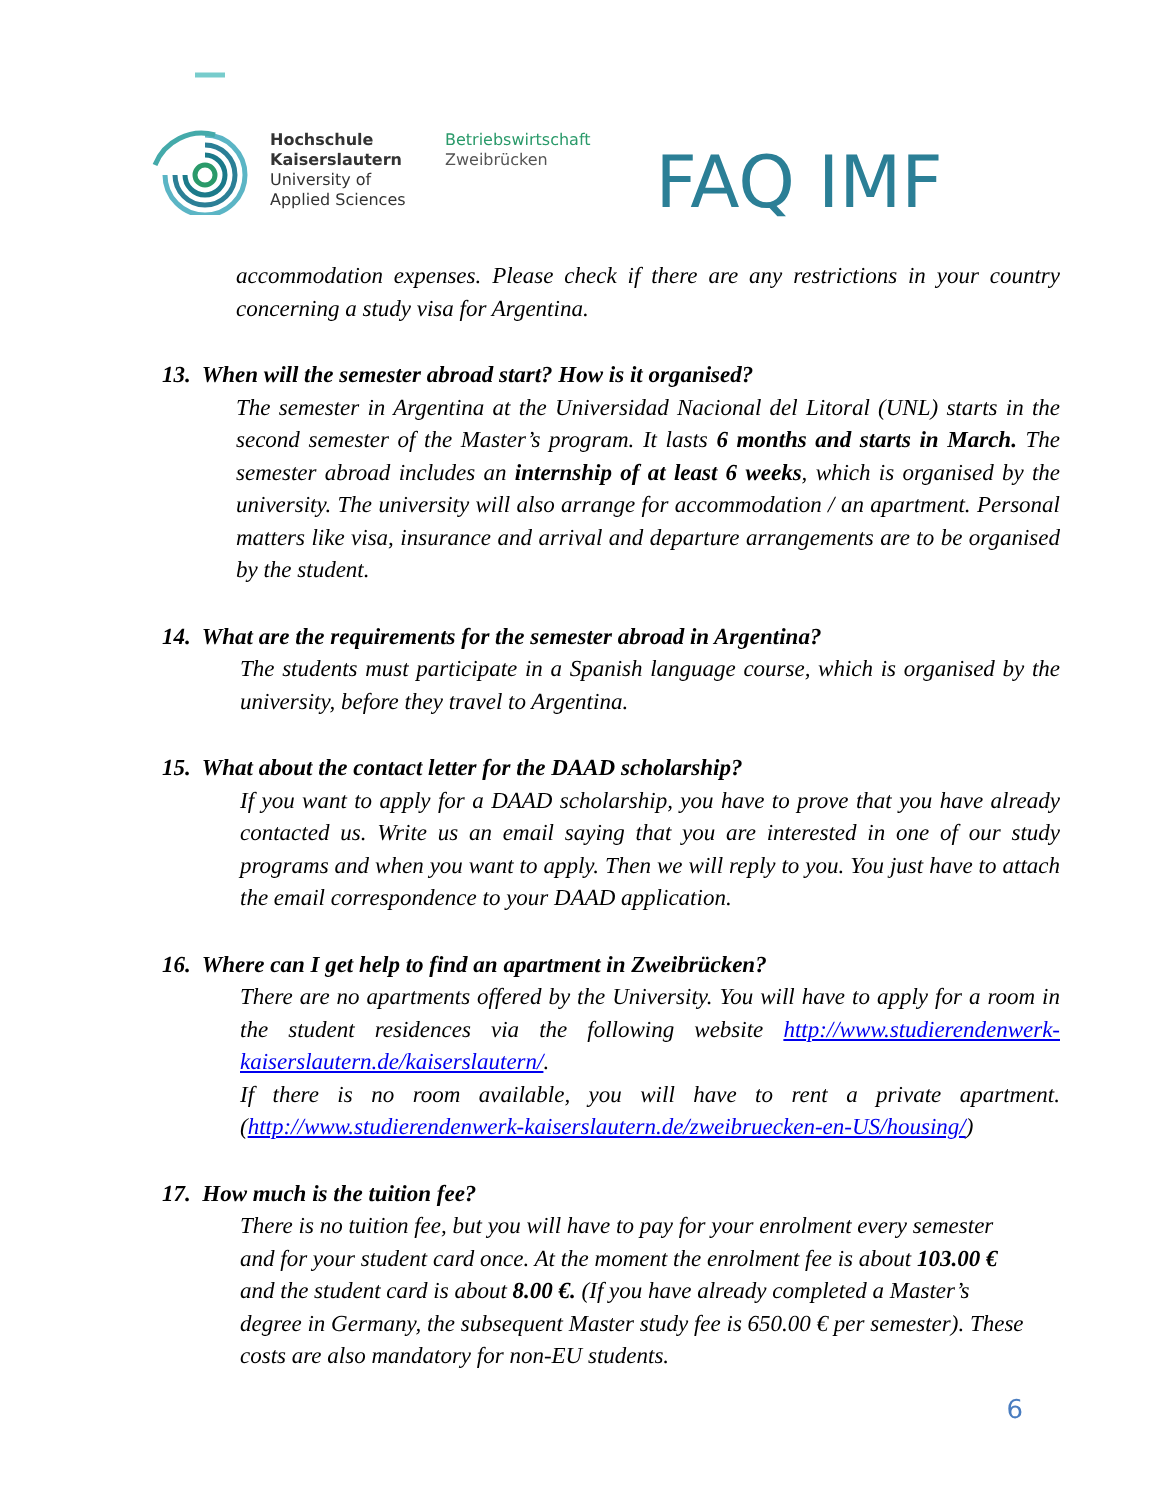Hochschule
Kaiserslautern
University of
Applied Sciences
Betriebswirtschaft
Zweibrücken
FAQ IMF
accommodation expenses. Please check if there are any restrictions in your country concerning a study visa for Argentina.
13. When will the semester abroad start? How is it organised?
The semester in Argentina at the Universidad Nacional del Litoral (UNL) starts in the second semester of the Master’s program. It lasts 6 months and starts in March. The semester abroad includes an internship of at least 6 weeks, which is organised by the university. The university will also arrange for accommodation / an apartment. Personal matters like visa, insurance and arrival and departure arrangements are to be organised by the student.
14. What are the requirements for the semester abroad in Argentina?
The students must participate in a Spanish language course, which is organised by the university, before they travel to Argentina.
15. What about the contact letter for the DAAD scholarship?
If you want to apply for a DAAD scholarship, you have to prove that you have already contacted us. Write us an email saying that you are interested in one of our study programs and when you want to apply. Then we will reply to you. You just have to attach the email correspondence to your DAAD application.
16. Where can I get help to find an apartment in Zweibrücken?
There are no apartments offered by the University. You will have to apply for a room in the student residences via the following website http://www.studierendenwerk-kaiserslautern.de/kaiserslautern/.
If there is no room available, you will have to rent a private apartment. (http://www.studierendenwerk-kaiserslautern.de/zweibruecken-en-US/housing/)
17. How much is the tuition fee?
There is no tuition fee, but you will have to pay for your enrolment every semester and for your student card once. At the moment the enrolment fee is about 103.00 € and the student card is about 8.00 €. (If you have already completed a Master’s degree in Germany, the subsequent Master study fee is 650.00 € per semester). These costs are also mandatory for non-EU students.
6